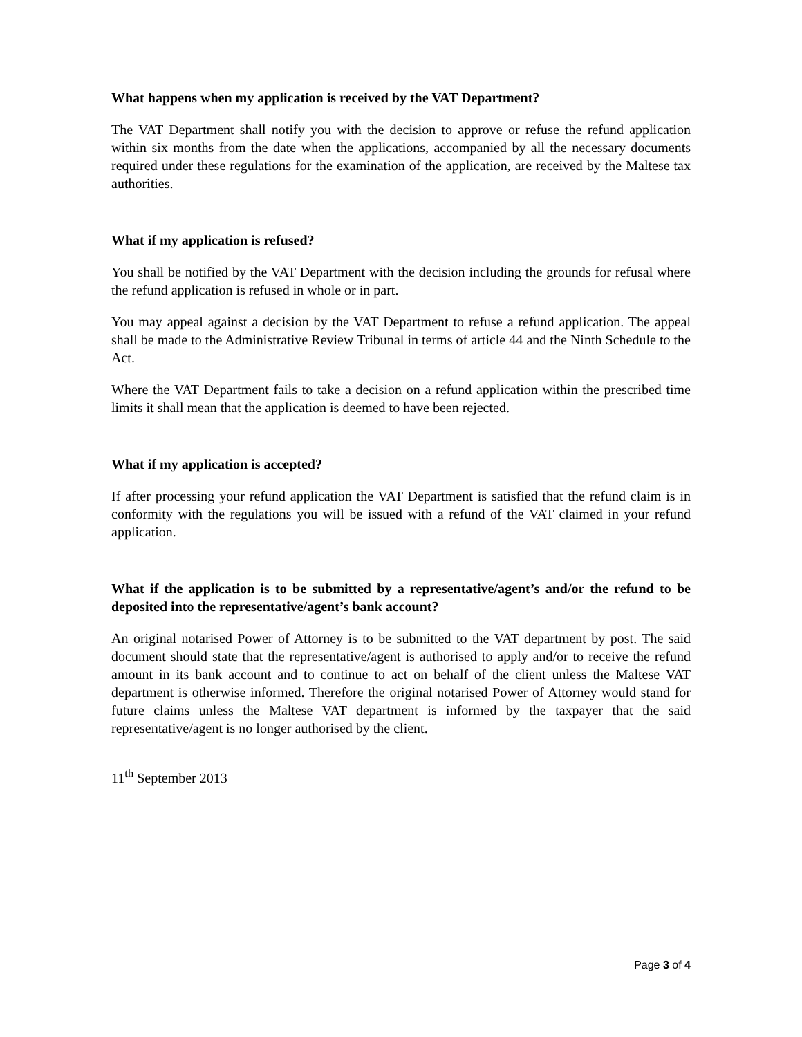What happens when my application is received by the VAT Department?
The VAT Department shall notify you with the decision to approve or refuse the refund application within six months from the date when the applications, accompanied by all the necessary documents required under these regulations for the examination of the application, are received by the Maltese tax authorities.
What if my application is refused?
You shall be notified by the VAT Department with the decision including the grounds for refusal where the refund application is refused in whole or in part.
You may appeal against a decision by the VAT Department to refuse a refund application. The appeal shall be made to the Administrative Review Tribunal in terms of article 44 and the Ninth Schedule to the Act.
Where the VAT Department fails to take a decision on a refund application within the prescribed time limits it shall mean that the application is deemed to have been rejected.
What if my application is accepted?
If after processing your refund application the VAT Department is satisfied that the refund claim is in conformity with the regulations you will be issued with a refund of the VAT claimed in your refund application.
What if the application is to be submitted by a representative/agent’s and/or the refund to be deposited into the representative/agent’s bank account?
An original notarised Power of Attorney is to be submitted to the VAT department by post. The said document should state that the representative/agent is authorised to apply and/or to receive the refund amount in its bank account and to continue to act on behalf of the client unless the Maltese VAT department is otherwise informed. Therefore the original notarised Power of Attorney would stand for future claims unless the Maltese VAT department is informed by the taxpayer that the said representative/agent is no longer authorised by the client.
11<sup>th</sup> September 2013
Page 3 of 4